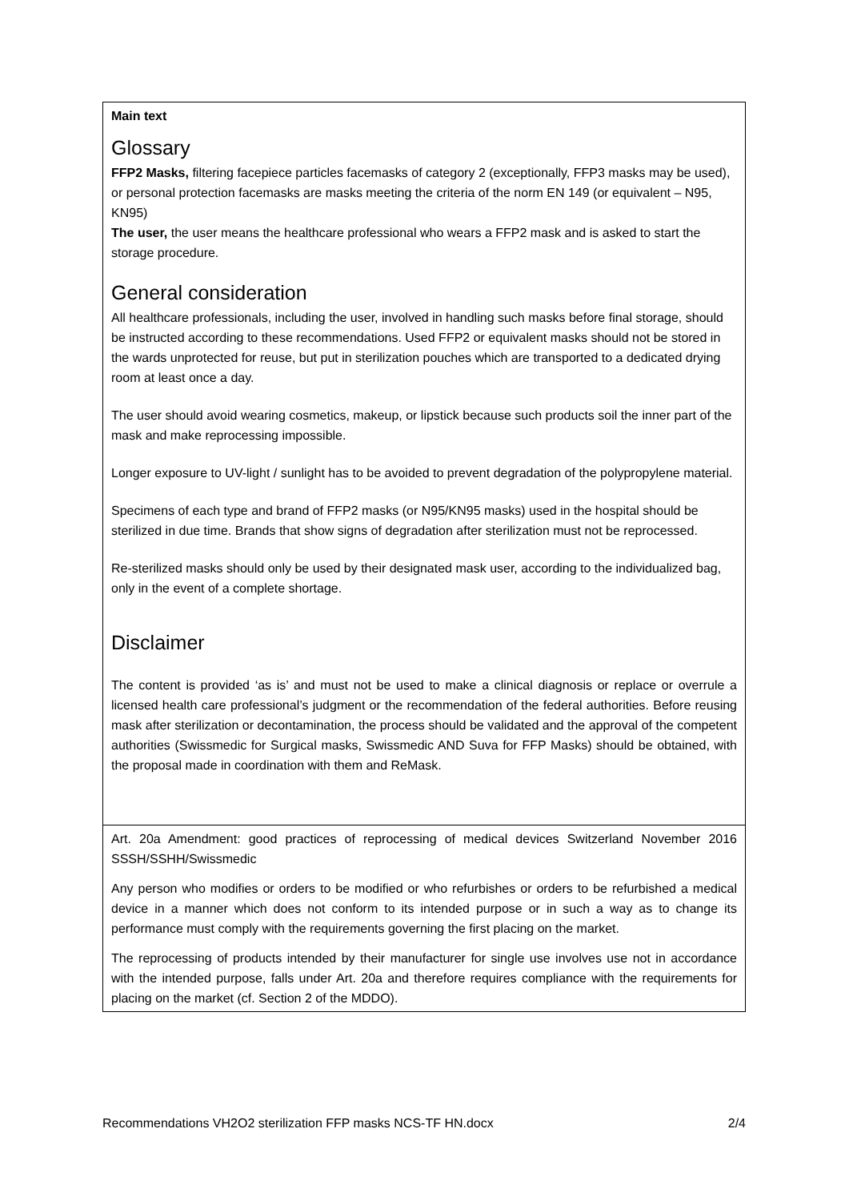| Main text Glossary FFP2 Masks, filtering facepiece particles facemasks of category 2 (exceptionally, FFP3 masks may be used), or personal protection facemasks are masks meeting the criteria of the norm EN 149 (or equivalent – N95, KN95) The user, the user means the healthcare professional who wears a FFP2 mask and is asked to start the storage procedure. General consideration All healthcare professionals, including the user, involved in handling such masks before final storage, should be instructed according to these recommendations. Used FFP2 or equivalent masks should not be stored in the wards unprotected for reuse, but put in sterilization pouches which are transported to a dedicated drying room at least once a day. The user should avoid wearing cosmetics, makeup, or lipstick because such products soil the inner part of the mask and make reprocessing impossible. Longer exposure to UV-light / sunlight has to be avoided to prevent degradation of the polypropylene material. Specimens of each type and brand of FFP2 masks (or N95/KN95 masks) used in the hospital should be sterilized in due time. Brands that show signs of degradation after sterilization must not be reprocessed. Re-sterilized masks should only be used by their designated mask user, according to the individualized bag, only in the event of a complete shortage. Disclaimer The content is provided ‘as is’ and must not be used to make a clinical diagnosis or replace or overrule a licensed health care professional’s judgment or the recommendation of the federal authorities. Before reusing mask after sterilization or decontamination, the process should be validated and the approval of the competent authorities (Swissmedic for Surgical masks, Swissmedic AND Suva for FFP Masks) should be obtained, with the proposal made in coordination with them and ReMask. |
| Art. 20a Amendment: good practices of reprocessing of medical devices Switzerland November 2016 SSSH/SSHH/Swissmedic Any person who modifies or orders to be modified or who refurbishes or orders to be refurbished a medical device in a manner which does not conform to its intended purpose or in such a way as to change its performance must comply with the requirements governing the first placing on the market. The reprocessing of products intended by their manufacturer for single use involves use not in accordance with the intended purpose, falls under Art. 20a and therefore requires compliance with the requirements for placing on the market (cf. Section 2 of the MDDO). |
Recommendations VH2O2 sterilization FFP masks NCS-TF HN.docx 2/4